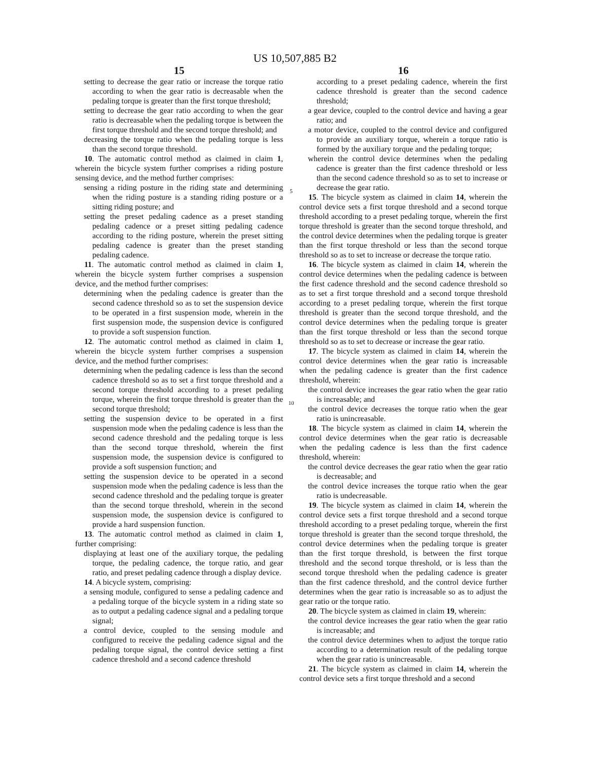US 10,507,885 B2
15
setting to decrease the gear ratio or increase the torque ratio according to when the gear ratio is decreasable when the pedaling torque is greater than the first torque threshold;
setting to decrease the gear ratio according to when the gear ratio is decreasable when the pedaling torque is between the first torque threshold and the second torque threshold; and
decreasing the torque ratio when the pedaling torque is less than the second torque threshold.
10. The automatic control method as claimed in claim 1, wherein the bicycle system further comprises a riding posture sensing device, and the method further comprises:
sensing a riding posture in the riding state and determining when the riding posture is a standing riding posture or a sitting riding posture; and
setting the preset pedaling cadence as a preset standing pedaling cadence or a preset sitting pedaling cadence according to the riding posture, wherein the preset sitting pedaling cadence is greater than the preset standing pedaling cadence.
11. The automatic control method as claimed in claim 1, wherein the bicycle system further comprises a suspension device, and the method further comprises:
determining when the pedaling cadence is greater than the second cadence threshold so as to set the suspension device to be operated in a first suspension mode, wherein in the first suspension mode, the suspension device is configured to provide a soft suspension function.
12. The automatic control method as claimed in claim 1, wherein the bicycle system further comprises a suspension device, and the method further comprises:
determining when the pedaling cadence is less than the second cadence threshold so as to set a first torque threshold and a second torque threshold according to a preset pedaling torque, wherein the first torque threshold is greater than the second torque threshold;
setting the suspension device to be operated in a first suspension mode when the pedaling cadence is less than the second cadence threshold and the pedaling torque is less than the second torque threshold, wherein the first suspension mode, the suspension device is configured to provide a soft suspension function; and
setting the suspension device to be operated in a second suspension mode when the pedaling cadence is less than the second cadence threshold and the pedaling torque is greater than the second torque threshold, wherein in the second suspension mode, the suspension device is configured to provide a hard suspension function.
13. The automatic control method as claimed in claim 1, further comprising:
displaying at least one of the auxiliary torque, the pedaling torque, the pedaling cadence, the torque ratio, and gear ratio, and preset pedaling cadence through a display device.
14. A bicycle system, comprising:
a sensing module, configured to sense a pedaling cadence and a pedaling torque of the bicycle system in a riding state so as to output a pedaling cadence signal and a pedaling torque signal;
a control device, coupled to the sensing module and configured to receive the pedaling cadence signal and the pedaling torque signal, the control device setting a first cadence threshold and a second cadence threshold
5
10
16
according to a preset pedaling cadence, wherein the first cadence threshold is greater than the second cadence threshold;
a gear device, coupled to the control device and having a gear ratio; and
a motor device, coupled to the control device and configured to provide an auxiliary torque, wherein a torque ratio is formed by the auxiliary torque and the pedaling torque;
wherein the control device determines when the pedaling cadence is greater than the first cadence threshold or less than the second cadence threshold so as to set to increase or decrease the gear ratio.
15. The bicycle system as claimed in claim 14, wherein the control device sets a first torque threshold and a second torque threshold according to a preset pedaling torque, wherein the first torque threshold is greater than the second torque threshold, and the control device determines when the pedaling torque is greater than the first torque threshold or less than the second torque threshold so as to set to increase or decrease the torque ratio.
16. The bicycle system as claimed in claim 14, wherein the control device determines when the pedaling cadence is between the first cadence threshold and the second cadence threshold so as to set a first torque threshold and a second torque threshold according to a preset pedaling torque, wherein the first torque threshold is greater than the second torque threshold, and the control device determines when the pedaling torque is greater than the first torque threshold or less than the second torque threshold so as to set to decrease or increase the gear ratio.
17. The bicycle system as claimed in claim 14, wherein the control device determines when the gear ratio is increasable when the pedaling cadence is greater than the first cadence threshold, wherein:
the control device increases the gear ratio when the gear ratio is increasable; and
the control device decreases the torque ratio when the gear ratio is unincreasable.
18. The bicycle system as claimed in claim 14, wherein the control device determines when the gear ratio is decreasable when the pedaling cadence is less than the first cadence threshold, wherein:
the control device decreases the gear ratio when the gear ratio is decreasable; and
the control device increases the torque ratio when the gear ratio is undecreasable.
19. The bicycle system as claimed in claim 14, wherein the control device sets a first torque threshold and a second torque threshold according to a preset pedaling torque, wherein the first torque threshold is greater than the second torque threshold, the control device determines when the pedaling torque is greater than the first torque threshold, is between the first torque threshold and the second torque threshold, or is less than the second torque threshold when the pedaling cadence is greater than the first cadence threshold, and the control device further determines when the gear ratio is increasable so as to adjust the gear ratio or the torque ratio.
20. The bicycle system as claimed in claim 19, wherein:
the control device increases the gear ratio when the gear ratio is increasable; and
the control device determines when to adjust the torque ratio according to a determination result of the pedaling torque when the gear ratio is unincreasable.
21. The bicycle system as claimed in claim 14, wherein the control device sets a first torque threshold and a second